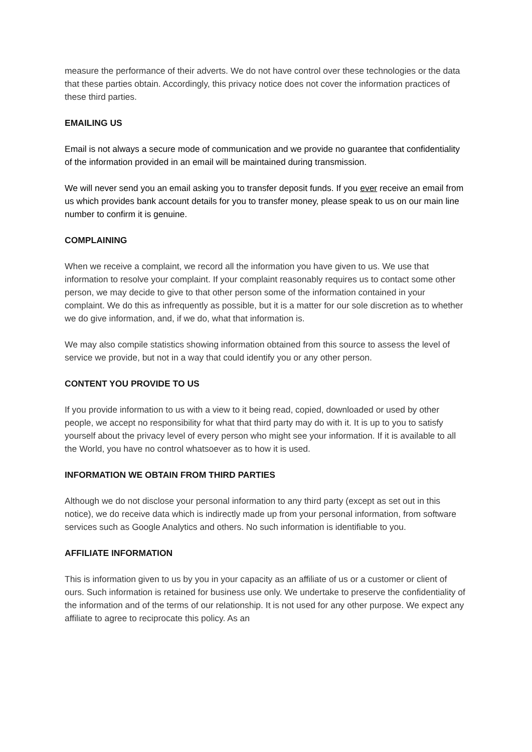measure the performance of their adverts. We do not have control over these technologies or the data that these parties obtain. Accordingly, this privacy notice does not cover the information practices of these third parties.
EMAILING US
Email is not always a secure mode of communication and we provide no guarantee that confidentiality of the information provided in an email will be maintained during transmission.
We will never send you an email asking you to transfer deposit funds. If you ever receive an email from us which provides bank account details for you to transfer money, please speak to us on our main line number to confirm it is genuine.
COMPLAINING
When we receive a complaint, we record all the information you have given to us. We use that information to resolve your complaint. If your complaint reasonably requires us to contact some other person, we may decide to give to that other person some of the information contained in your complaint. We do this as infrequently as possible, but it is a matter for our sole discretion as to whether we do give information, and, if we do, what that information is.
We may also compile statistics showing information obtained from this source to assess the level of service we provide, but not in a way that could identify you or any other person.
CONTENT YOU PROVIDE TO US
If you provide information to us with a view to it being read, copied, downloaded or used by other people, we accept no responsibility for what that third party may do with it. It is up to you to satisfy yourself about the privacy level of every person who might see your information. If it is available to all the World, you have no control whatsoever as to how it is used.
INFORMATION WE OBTAIN FROM THIRD PARTIES
Although we do not disclose your personal information to any third party (except as set out in this notice), we do receive data which is indirectly made up from your personal information, from software services such as Google Analytics and others. No such information is identifiable to you.
AFFILIATE INFORMATION
This is information given to us by you in your capacity as an affiliate of us or a customer or client of ours. Such information is retained for business use only. We undertake to preserve the confidentiality of the information and of the terms of our relationship. It is not used for any other purpose. We expect any affiliate to agree to reciprocate this policy. As an